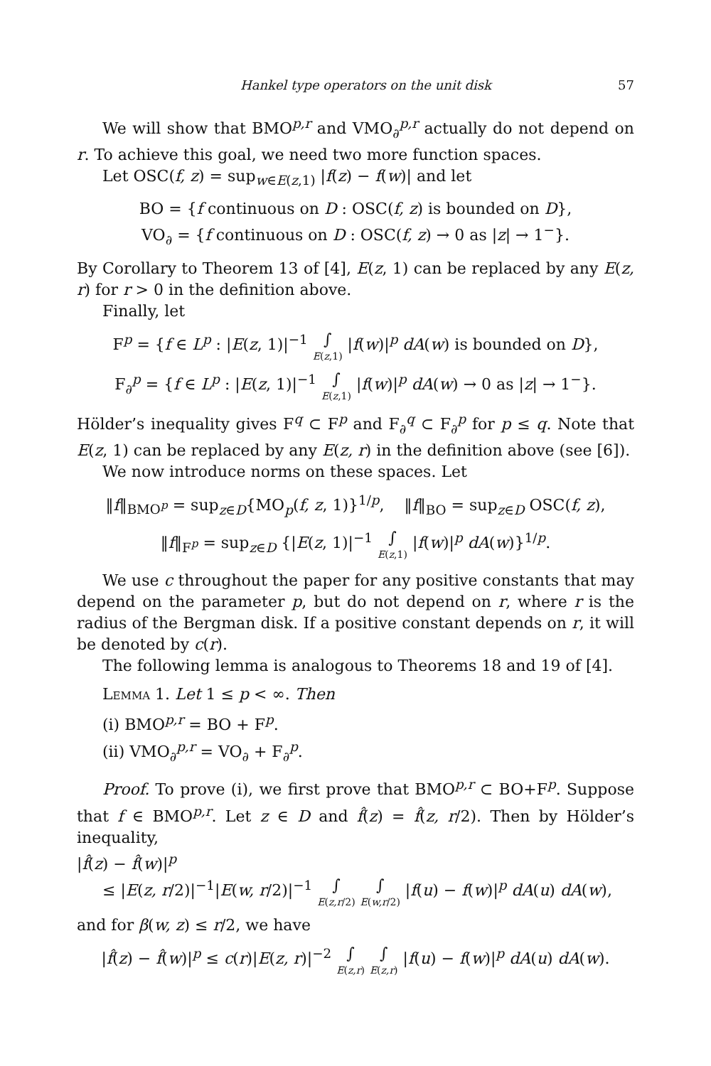Hankel type operators on the unit disk 57
We will show that BMO<sup>p,r</sup> and VMO<sub>∂</sub><sup>p,r</sup> actually do not depend on r. To achieve this goal, we need two more function spaces.
Let OSC(f, z) = sup<sub>w∈E(z,1)</sub> |f(z) − f(w)| and let
BO = {f continuous on D : OSC(f, z) is bounded on D},
VO<sub>∂</sub> = {f continuous on D : OSC(f, z) → 0 as |z| → 1<sup>−</sup>}.
By Corollary to Theorem 13 of [4], E(z, 1) can be replaced by any E(z, r) for r > 0 in the definition above.
Finally, let
F<sup>p</sup> = {f ∈ L<sup>p</sup> : |E(z, 1)|<sup>−1</sup> ∫ E(z,1) |f(w)|<sup>p</sup> dA(w) is bounded on D},
F<sub>∂</sub><sup>p</sup> = {f ∈ L<sup>p</sup> : |E(z, 1)|<sup>−1</sup> ∫ E(z,1) |f(w)|<sup>p</sup> dA(w) → 0 as |z| → 1<sup>−</sup>}.
Hölder’s inequality gives F<sup>q</sup> ⊂ F<sup>p</sup> and F<sub>∂</sub><sup>q</sup> ⊂ F<sub>∂</sub><sup>p</sup> for p ≤ q. Note that E(z, 1) can be replaced by any E(z, r) in the definition above (see [6]).
We now introduce norms on these spaces. Let
‖f‖<sub>BMO<sup>p</sup></sub> = sup<sub>z∈D</sub>{MO<sub>p</sub>(f, z, 1)}<sup>1/p</sup>, ‖f‖<sub>BO</sub> = sup<sub>z∈D</sub> OSC(f, z),
‖f‖<sub>F<sup>p</sup></sub> = sup<sub>z∈D</sub> {|E(z, 1)|<sup>−1</sup> ∫ E(z,1) |f(w)|<sup>p</sup> dA(w)}<sup>1/p</sup>.
We use c throughout the paper for any positive constants that may depend on the parameter p, but do not depend on r, where r is the radius of the Bergman disk. If a positive constant depends on r, it will be denoted by c(r).
The following lemma is analogous to Theorems 18 and 19 of [4].
Lemma 1. Let 1 ≤ p < ∞. Then
(i) BMO<sup>p,r</sup> = BO + F<sup>p</sup>.
(ii) VMO<sub>∂</sub><sup>p,r</sup> = VO<sub>∂</sub> + F<sub>∂</sub><sup>p</sup>.
Proof. To prove (i), we first prove that BMO<sup>p,r</sup> ⊂ BO+F<sup>p</sup>. Suppose that f ∈ BMO<sup>p,r</sup>. Let z ∈ D and f̂(z) = f̂(z, r/2). Then by Hölder’s inequality,
|f̂(z) − f̂(w)|<sup>p</sup>
≤ |E(z, r/2)|<sup>−1</sup>|E(w, r/2)|<sup>−1</sup> ∫ E(z,r/2) ∫ E(w,r/2) |f(u) − f(w)|<sup>p</sup> dA(u) dA(w),
and for β(w, z) ≤ r/2, we have
|f̂(z) − f̂(w)|<sup>p</sup> ≤ c(r)|E(z, r)|<sup>−2</sup> ∫ E(z,r) ∫ E(z,r) |f(u) − f(w)|<sup>p</sup> dA(u) dA(w).